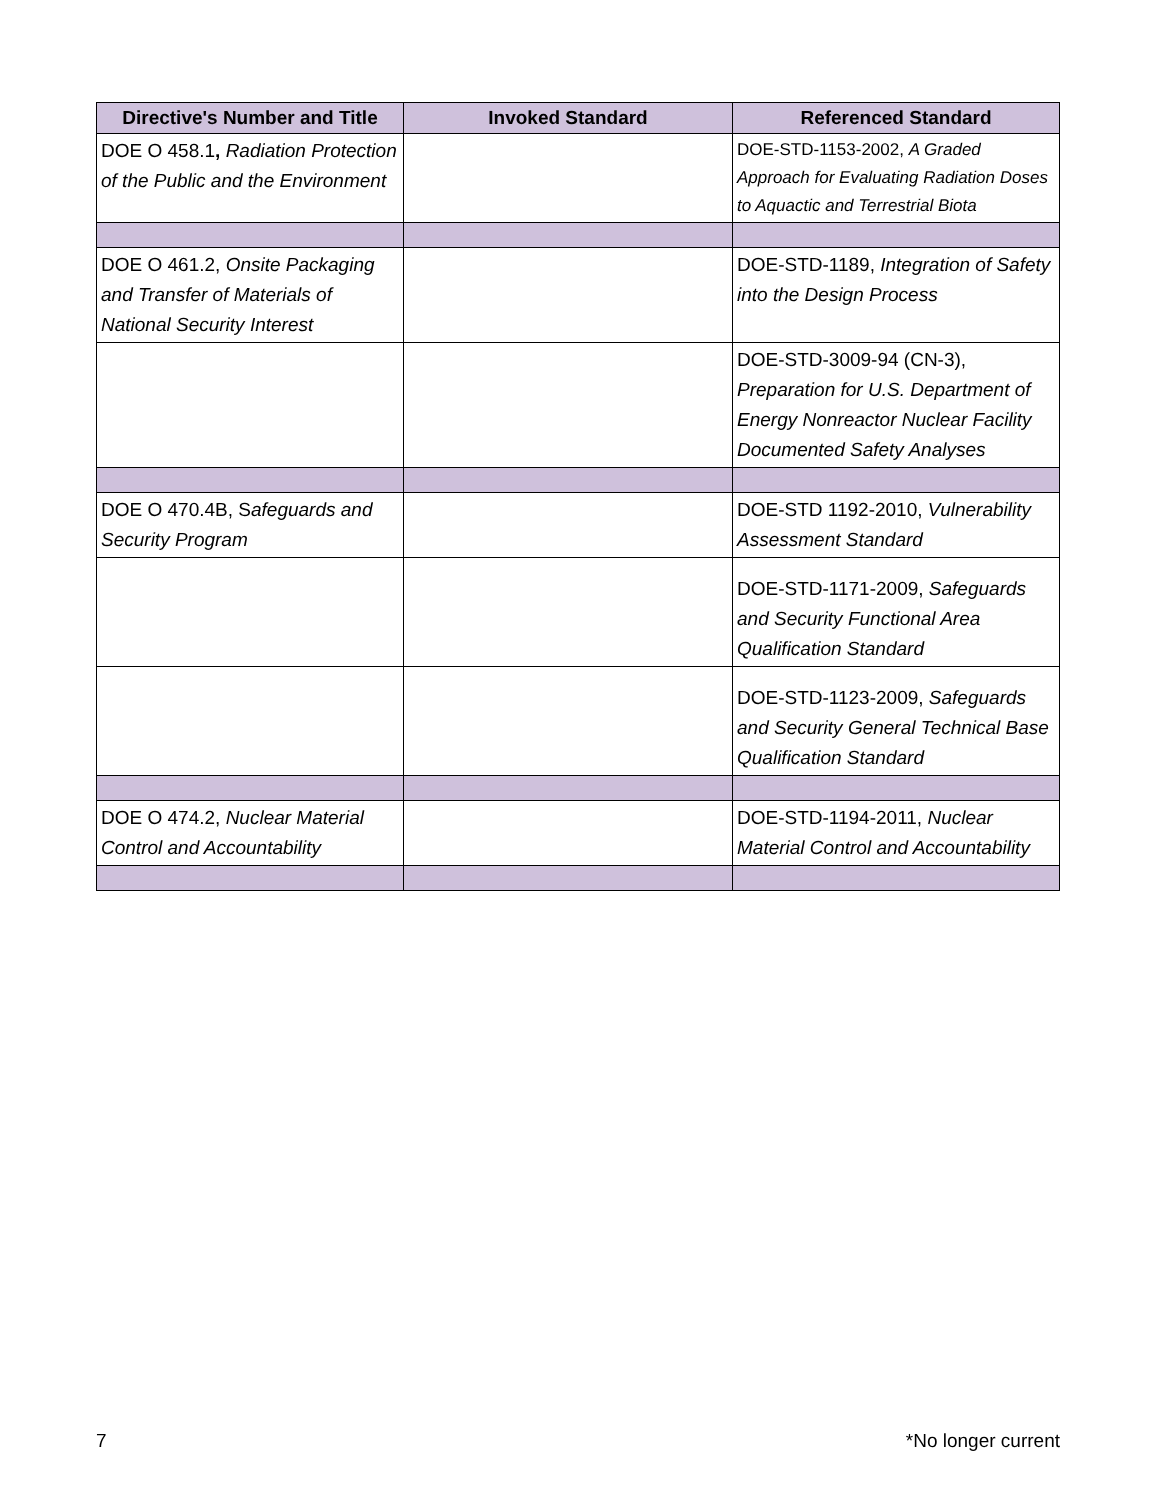| Directive's Number and Title | Invoked Standard | Referenced Standard |
| --- | --- | --- |
| DOE O 458.1 , Radiation Protection of the Public and the Environment | | DOE-STD-1153-2002, A Graded Approach for Evaluating Radiation Doses to Aquactic and Terrestrial Biota |
| DOE O 461.2, Onsite Packaging and Transfer of Materials of National Security Interest | | DOE-STD-1189, Integration of Safety into the Design Process |
| | | DOE-STD-3009-94 (CN-3), Preparation for U.S. Department of Energy Nonreactor Nuclear Facility Documented Safety Analyses |
| DOE O 470.4B, S afeguards and Security Program | | DOE-STD 1192-2010, Vulnerability Assessment Standard |
| | | DOE-STD-1171-2009, Safeguards and Security Functional Area Qualification Standard |
| | | DOE-STD-1123-2009, Safeguards and Security General Technical Base Qualification Standard |
| DOE O 474.2, Nuclear Material Control and Accountability | | DOE-STD-1194-2011, Nuclear Material Control and Accountability |
7 *No longer current